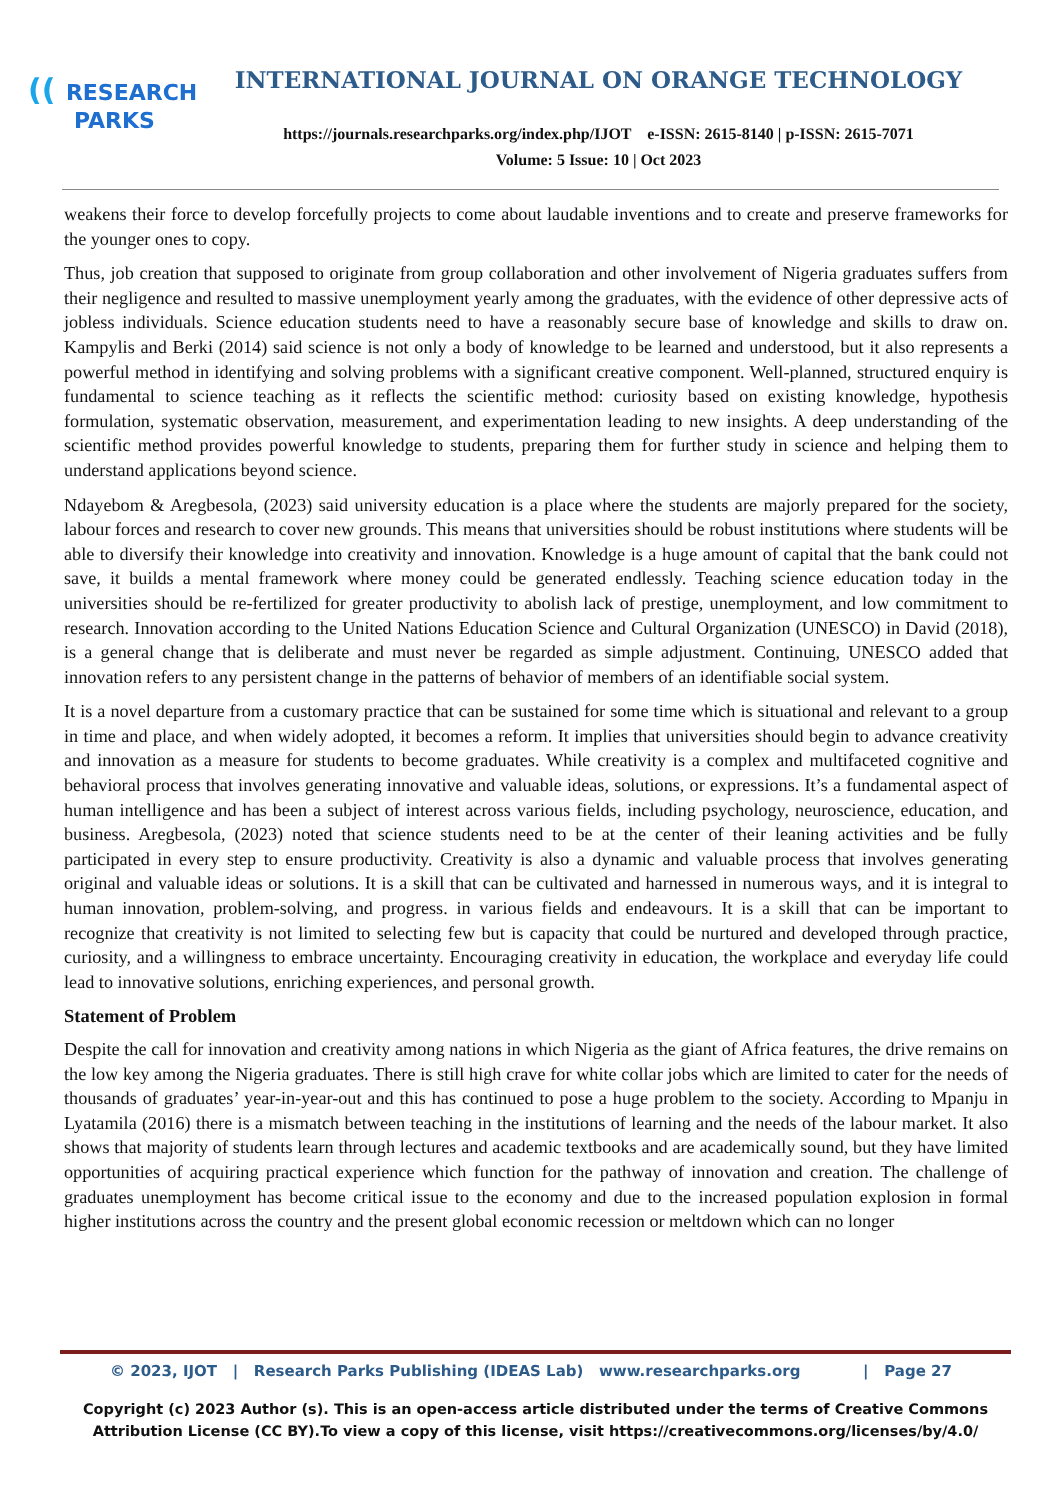(( RESEARCH
PARKS
INTERNATIONAL JOURNAL ON ORANGE TECHNOLOGY
https://journals.researchparks.org/index.php/IJOT e-ISSN: 2615-8140 | p-ISSN: 2615-7071
Volume: 5 Issue: 10 | Oct 2023
weakens their force to develop forcefully projects to come about laudable inventions and to create and preserve frameworks for the younger ones to copy.
Thus, job creation that supposed to originate from group collaboration and other involvement of Nigeria graduates suffers from their negligence and resulted to massive unemployment yearly among the graduates, with the evidence of other depressive acts of jobless individuals. Science education students need to have a reasonably secure base of knowledge and skills to draw on. Kampylis and Berki (2014) said science is not only a body of knowledge to be learned and understood, but it also represents a powerful method in identifying and solving problems with a significant creative component. Well-planned, structured enquiry is fundamental to science teaching as it reflects the scientific method: curiosity based on existing knowledge, hypothesis formulation, systematic observation, measurement, and experimentation leading to new insights. A deep understanding of the scientific method provides powerful knowledge to students, preparing them for further study in science and helping them to understand applications beyond science.
Ndayebom & Aregbesola, (2023) said university education is a place where the students are majorly prepared for the society, labour forces and research to cover new grounds. This means that universities should be robust institutions where students will be able to diversify their knowledge into creativity and innovation. Knowledge is a huge amount of capital that the bank could not save, it builds a mental framework where money could be generated endlessly. Teaching science education today in the universities should be re-fertilized for greater productivity to abolish lack of prestige, unemployment, and low commitment to research. Innovation according to the United Nations Education Science and Cultural Organization (UNESCO) in David (2018), is a general change that is deliberate and must never be regarded as simple adjustment. Continuing, UNESCO added that innovation refers to any persistent change in the patterns of behavior of members of an identifiable social system.
It is a novel departure from a customary practice that can be sustained for some time which is situational and relevant to a group in time and place, and when widely adopted, it becomes a reform. It implies that universities should begin to advance creativity and innovation as a measure for students to become graduates. While creativity is a complex and multifaceted cognitive and behavioral process that involves generating innovative and valuable ideas, solutions, or expressions. It’s a fundamental aspect of human intelligence and has been a subject of interest across various fields, including psychology, neuroscience, education, and business. Aregbesola, (2023) noted that science students need to be at the center of their leaning activities and be fully participated in every step to ensure productivity. Creativity is also a dynamic and valuable process that involves generating original and valuable ideas or solutions. It is a skill that can be cultivated and harnessed in numerous ways, and it is integral to human innovation, problem-solving, and progress. in various fields and endeavours. It is a skill that can be important to recognize that creativity is not limited to selecting few but is capacity that could be nurtured and developed through practice, curiosity, and a willingness to embrace uncertainty. Encouraging creativity in education, the workplace and everyday life could lead to innovative solutions, enriching experiences, and personal growth.
Statement of Problem
Despite the call for innovation and creativity among nations in which Nigeria as the giant of Africa features, the drive remains on the low key among the Nigeria graduates. There is still high crave for white collar jobs which are limited to cater for the needs of thousands of graduates’ year-in-year-out and this has continued to pose a huge problem to the society. According to Mpanju in Lyatamila (2016) there is a mismatch between teaching in the institutions of learning and the needs of the labour market. It also shows that majority of students learn through lectures and academic textbooks and are academically sound, but they have limited opportunities of acquiring practical experience which function for the pathway of innovation and creation. The challenge of graduates unemployment has become critical issue to the economy and due to the increased population explosion in formal higher institutions across the country and the present global economic recession or meltdown which can no longer
© 2023, IJOT | Research Parks Publishing (IDEAS Lab) www.researchparks.org | Page 27
Copyright (c) 2023 Author (s). This is an open-access article distributed under the terms of Creative Commons
Attribution License (CC BY).To view a copy of this license, visit https://creativecommons.org/licenses/by/4.0/